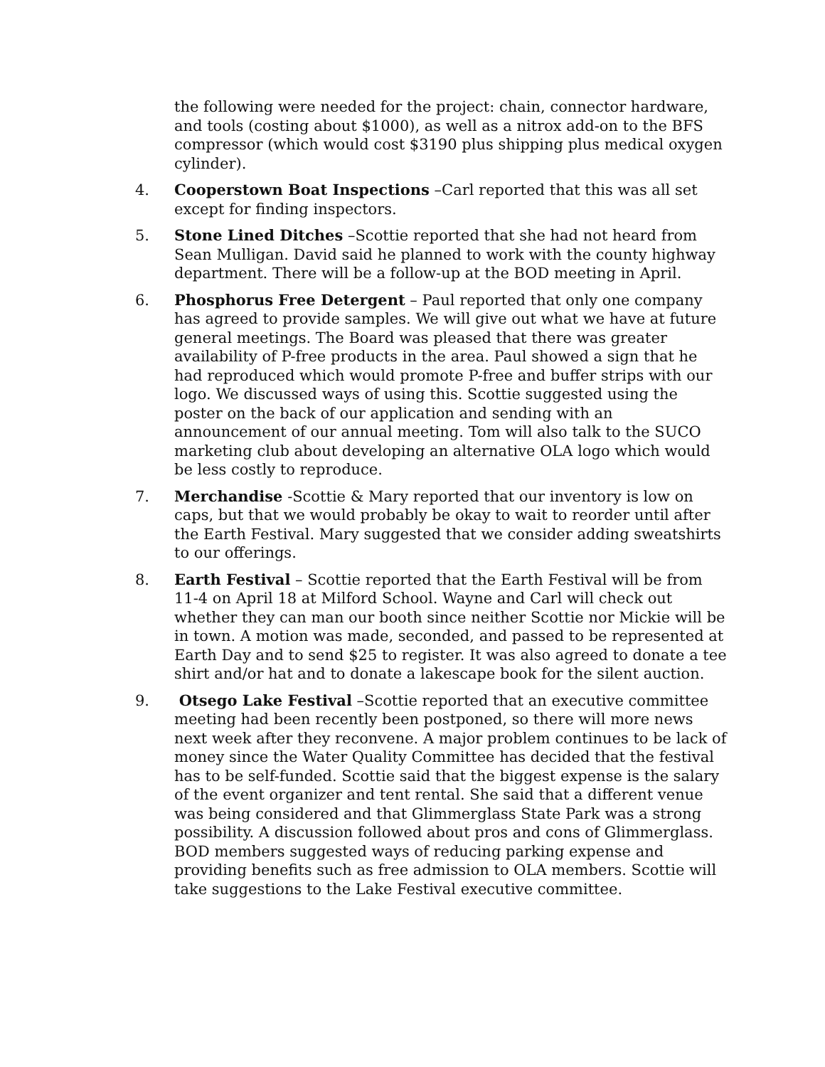the following were needed for the project: chain, connector hardware, and tools (costing about $1000), as well as a nitrox add-on to the BFS compressor (which would cost $3190 plus shipping plus medical oxygen cylinder).
4. Cooperstown Boat Inspections –Carl reported that this was all set except for finding inspectors.
5. Stone Lined Ditches –Scottie reported that she had not heard from Sean Mulligan. David said he planned to work with the county highway department. There will be a follow-up at the BOD meeting in April.
6. Phosphorus Free Detergent – Paul reported that only one company has agreed to provide samples. We will give out what we have at future general meetings. The Board was pleased that there was greater availability of P-free products in the area. Paul showed a sign that he had reproduced which would promote P-free and buffer strips with our logo. We discussed ways of using this. Scottie suggested using the poster on the back of our application and sending with an announcement of our annual meeting. Tom will also talk to the SUCO marketing club about developing an alternative OLA logo which would be less costly to reproduce.
7. Merchandise -Scottie & Mary reported that our inventory is low on caps, but that we would probably be okay to wait to reorder until after the Earth Festival. Mary suggested that we consider adding sweatshirts to our offerings.
8. Earth Festival – Scottie reported that the Earth Festival will be from 11-4 on April 18 at Milford School. Wayne and Carl will check out whether they can man our booth since neither Scottie nor Mickie will be in town. A motion was made, seconded, and passed to be represented at Earth Day and to send $25 to register. It was also agreed to donate a tee shirt and/or hat and to donate a lakescape book for the silent auction.
9. Otsego Lake Festival –Scottie reported that an executive committee meeting had been recently been postponed, so there will more news next week after they reconvene. A major problem continues to be lack of money since the Water Quality Committee has decided that the festival has to be self-funded. Scottie said that the biggest expense is the salary of the event organizer and tent rental. She said that a different venue was being considered and that Glimmerglass State Park was a strong possibility. A discussion followed about pros and cons of Glimmerglass. BOD members suggested ways of reducing parking expense and providing benefits such as free admission to OLA members. Scottie will take suggestions to the Lake Festival executive committee.